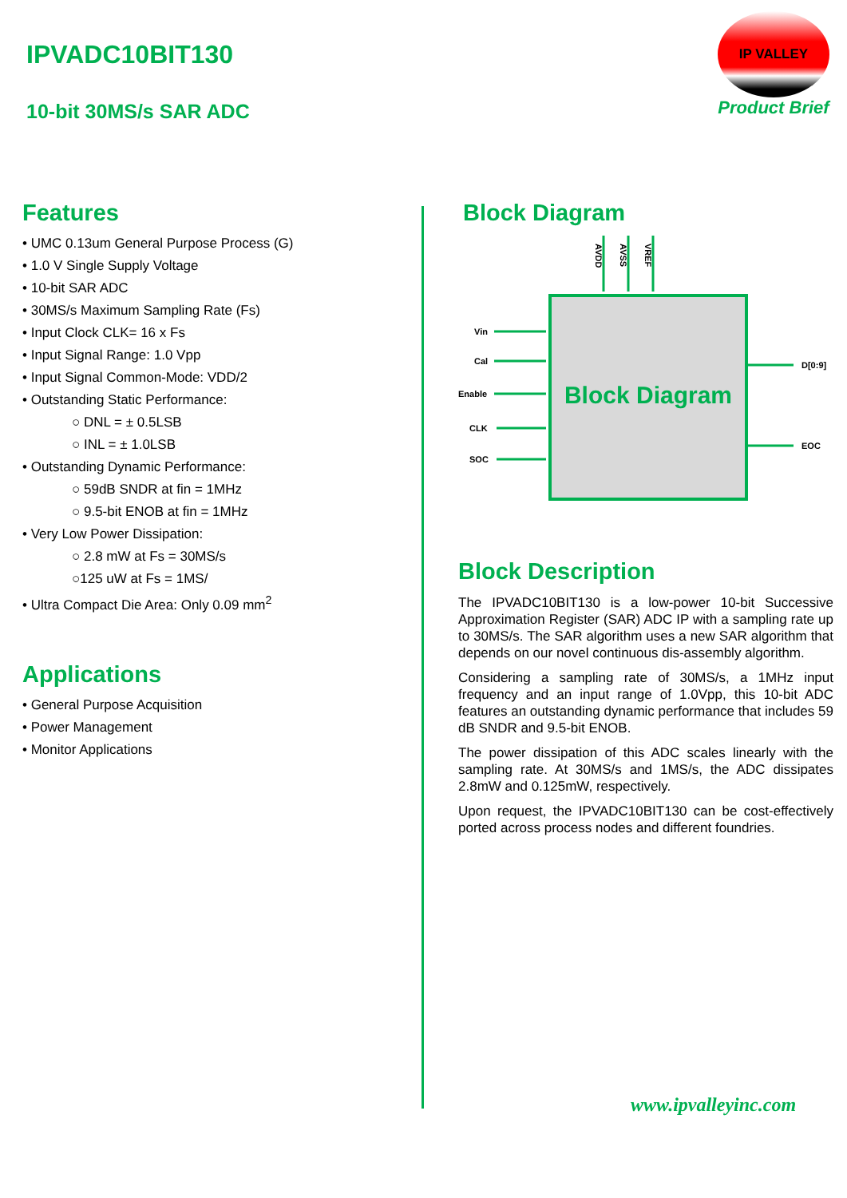IPVADC10BIT130
10-bit 30MS/s SAR ADC
IP VALLEY
Product Brief
Features
• UMC 0.13um General Purpose Process (G)
• 1.0 V Single Supply Voltage
• 10-bit SAR ADC
• 30MS/s Maximum Sampling Rate (Fs)
• Input Clock CLK= 16 x Fs
• Input Signal Range: 1.0 Vpp
• Input Signal Common-Mode: VDD/2
• Outstanding Static Performance:
○ DNL = ± 0.5LSB
○ INL = ± 1.0LSB
• Outstanding Dynamic Performance:
○ 59dB SNDR at fin = 1MHz
○ 9.5-bit ENOB at fin = 1MHz
• Very Low Power Dissipation:
○ 2.8 mW at Fs = 30MS/s
○125 uW at Fs = 1MS/
• Ultra Compact Die Area: Only 0.09 mm<sup>2</sup>
Applications
• General Purpose Acquisition
• Power Management
• Monitor Applications
Block Diagram
AVDD
AVSS
VREF
Vin
Cal
Enable
CLK
SOC
D[0:9]
EOC
Block Diagram
Block Description
The IPVADC10BIT130 is a low-power 10-bit Successive Approximation Register (SAR) ADC IP with a sampling rate up to 30MS/s. The SAR algorithm uses a new SAR algorithm that depends on our novel continuous dis-assembly algorithm.
Considering a sampling rate of 30MS/s, a 1MHz input frequency and an input range of 1.0Vpp, this 10-bit ADC features an outstanding dynamic performance that includes 59 dB SNDR and 9.5-bit ENOB.
The power dissipation of this ADC scales linearly with the sampling rate. At 30MS/s and 1MS/s, the ADC dissipates 2.8mW and 0.125mW, respectively.
Upon request, the IPVADC10BIT130 can be cost-effectively ported across process nodes and different foundries.
www.ipvalleyinc.com